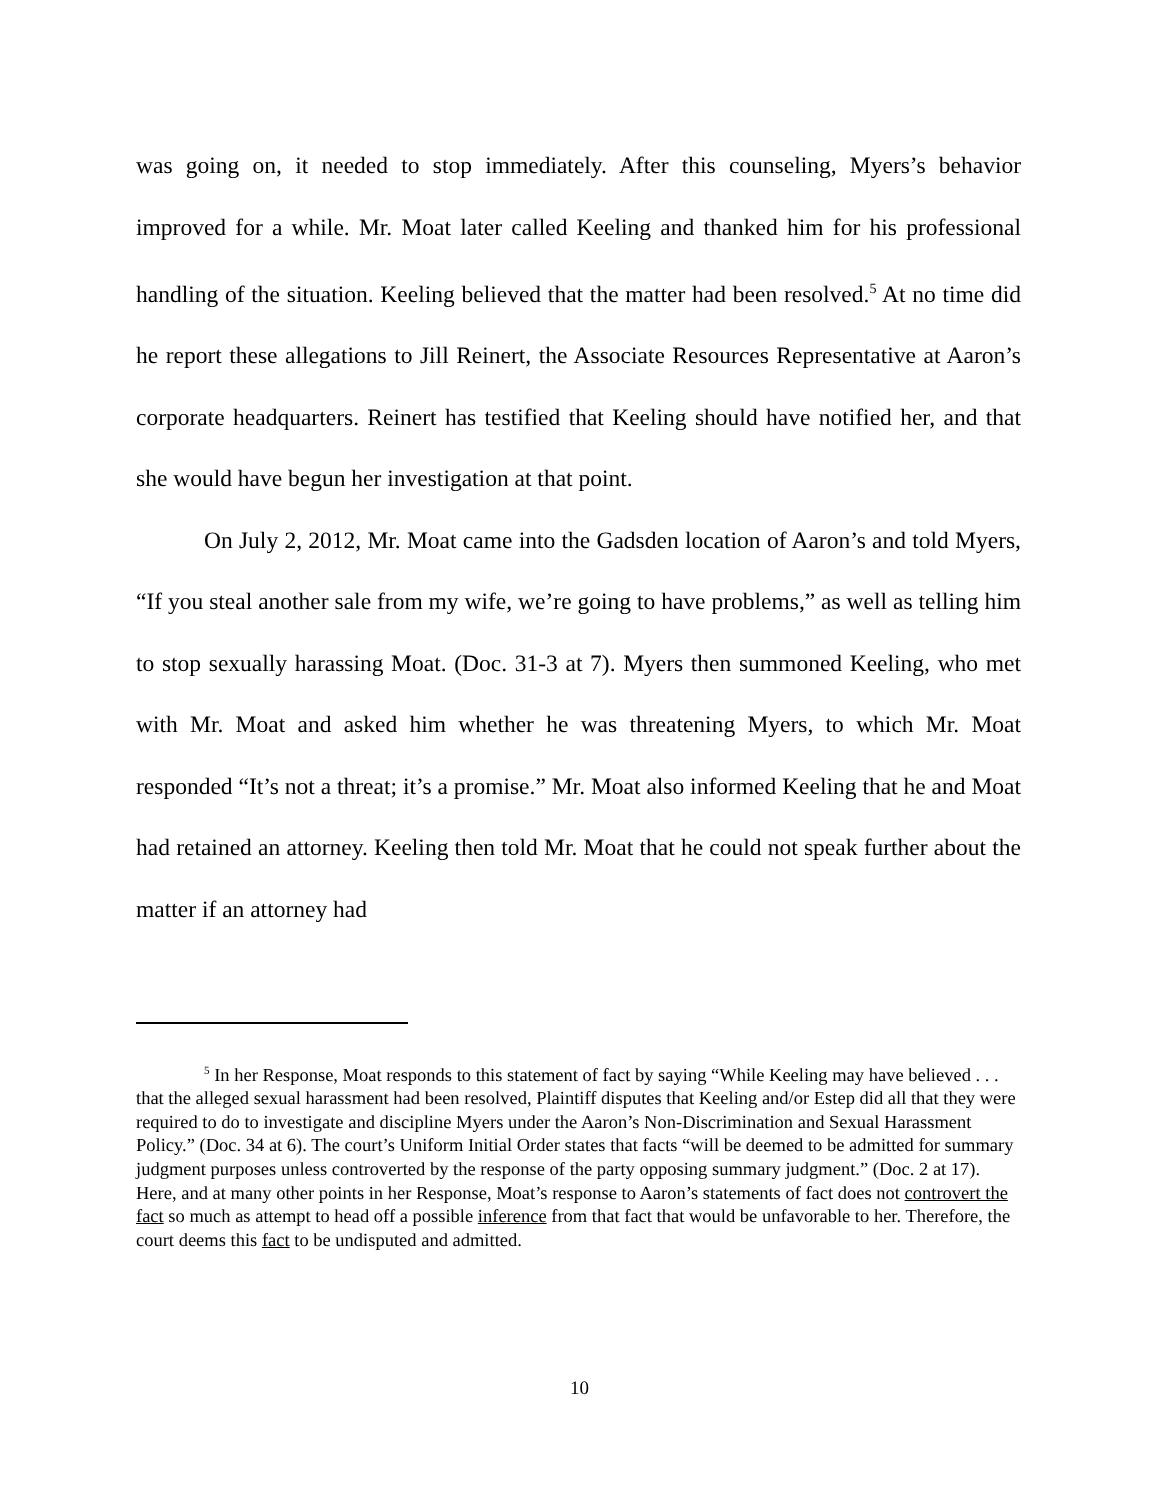was going on, it needed to stop immediately. After this counseling, Myers’s behavior improved for a while. Mr. Moat later called Keeling and thanked him for his professional handling of the situation. Keeling believed that the matter had been resolved.<sup>5</sup> At no time did he report these allegations to Jill Reinert, the Associate Resources Representative at Aaron’s corporate headquarters. Reinert has testified that Keeling should have notified her, and that she would have begun her investigation at that point.
On July 2, 2012, Mr. Moat came into the Gadsden location of Aaron’s and told Myers, “If you steal another sale from my wife, we’re going to have problems,” as well as telling him to stop sexually harassing Moat. (Doc. 31-3 at 7). Myers then summoned Keeling, who met with Mr. Moat and asked him whether he was threatening Myers, to which Mr. Moat responded “It’s not a threat; it’s a promise.” Mr. Moat also informed Keeling that he and Moat had retained an attorney. Keeling then told Mr. Moat that he could not speak further about the matter if an attorney had
<sup>5</sup> In her Response, Moat responds to this statement of fact by saying “While Keeling may have believed . . . that the alleged sexual harassment had been resolved, Plaintiff disputes that Keeling and/or Estep did all that they were required to do to investigate and discipline Myers under the Aaron’s Non-Discrimination and Sexual Harassment Policy.” (Doc. 34 at 6). The court’s Uniform Initial Order states that facts “will be deemed to be admitted for summary judgment purposes unless controverted by the response of the party opposing summary judgment.” (Doc. 2 at 17). Here, and at many other points in her Response, Moat’s response to Aaron’s statements of fact does not controvert the fact so much as attempt to head off a possible inference from that fact that would be unfavorable to her. Therefore, the court deems this fact to be undisputed and admitted.
10